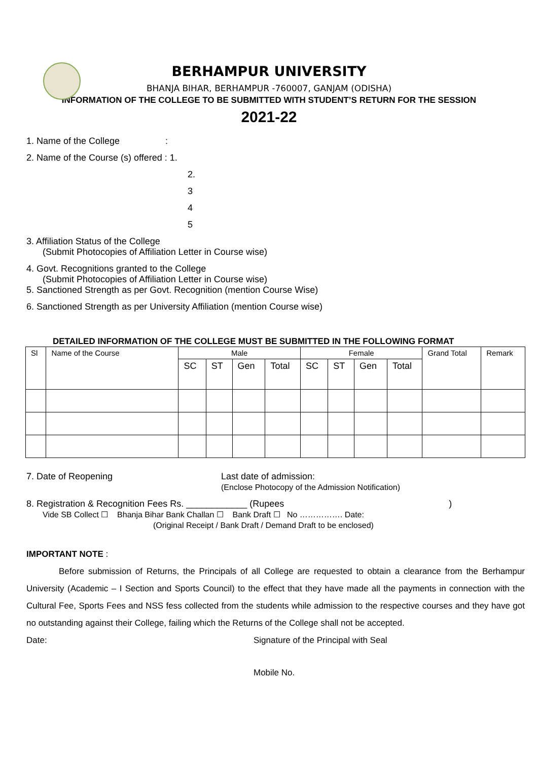BERHAMPUR UNIVERSITY
BHANJA BIHAR, BERHAMPUR -760007, GANJAM (ODISHA)
INFORMATION OF THE COLLEGE TO BE SUBMITTED WITH STUDENT’S RETURN FOR THE SESSION
2021-22
1. Name of the College :
2. Name of the Course (s) offered : 1.
2.
3
4
5
3. Affiliation Status of the College
(Submit Photocopies of Affiliation Letter in Course wise)
4. Govt. Recognitions granted to the College
(Submit Photocopies of Affiliation Letter in Course wise)
5. Sanctioned Strength as per Govt. Recognition (mention Course Wise)
6. Sanctioned Strength as per University Affiliation (mention Course wise)
DETAILED INFORMATION OF THE COLLEGE MUST BE SUBMITTED IN THE FOLLOWING FORMAT
| Sl | Name of the Course | Male | | | | Female | | | | Grand Total | Remark |
| --- | --- | --- | --- | --- | --- | --- | --- | --- | --- | --- | --- |
| | | SC | ST | Gen | Total | SC | ST | Gen | Total | | |
7. Date of Reopening Last date of admission:
(Enclose Photocopy of the Admission Notification)
8. Registration & Recognition Fees Rs. ____________ (Rupees )
Vide SB Collect ☐ Bhanja Bihar Bank Challan ☐ Bank Draft ☐ No ……………. Date:
(Original Receipt / Bank Draft / Demand Draft to be enclosed)
IMPORTANT NOTE :
Before submission of Returns, the Principals of all College are requested to obtain a clearance from the Berhampur University (Academic – I Section and Sports Council) to the effect that they have made all the payments in connection with the Cultural Fee, Sports Fees and NSS fess collected from the students while admission to the respective courses and they have got no outstanding against their College, failing which the Returns of the College shall not be accepted.
Date: Signature of the Principal with Seal
Mobile No.